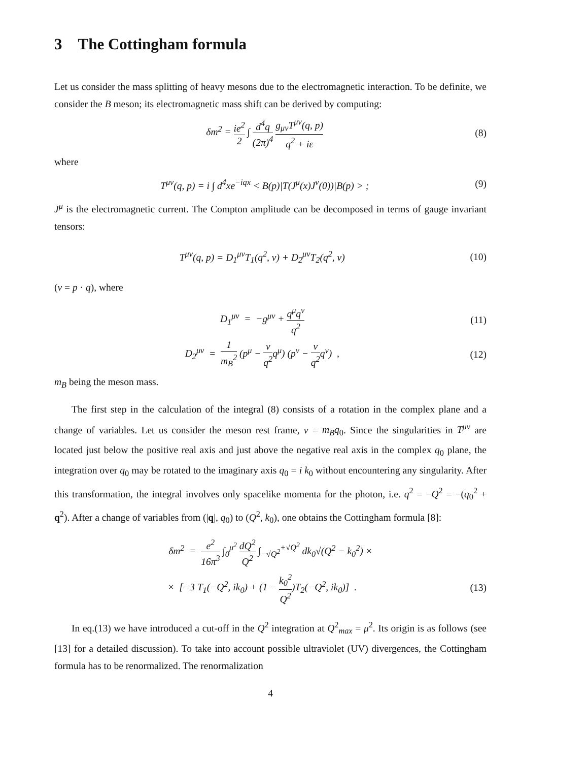3 The Cottingham formula
Let us consider the mass splitting of heavy mesons due to the electromagnetic interaction. To be definite, we consider the B meson; its electromagnetic mass shift can be derived by computing:
δm<sup>2</sup> = ie<sup>2</sup> 2 ∫ d<sup>4</sup>q (2π)<sup>4</sup> g<sub>μν</sub>T<sup>μν</sup>(q, p) q<sup>2</sup> + iε
(8)
where
T<sup>μν</sup>(q, p) = i ∫ d<sup>4</sup>xe<sup>−iqx</sup> < B(p)|T(J<sup>μ</sup>(x)J<sup>ν</sup>(0))|B(p) > ;
(9)
J<sup>μ</sup> is the electromagnetic current. The Compton amplitude can be decomposed in terms of gauge invariant tensors:
T<sup>μν</sup>(q, p) = D<sub>1</sub><sup>μν</sup>T<sub>1</sub>(q<sup>2</sup>, ν) + D<sub>2</sub><sup>μν</sup>T<sub>2</sub>(q<sup>2</sup>, ν)
(10)
(ν = p · q), where
D<sub>1</sub><sup>μν</sup> = −g<sup>μν</sup> + q<sup>μ</sup>q<sup>ν</sup> q<sup>2</sup>
(11)
D<sub>2</sub><sup>μν</sup> = 1 m<sub>B</sub><sup>2</sup> (p<sup>μ</sup> − ν q<sup>2</sup>q<sup>μ</sup>) (p<sup>ν</sup> − ν q<sup>2</sup>q<sup>ν</sup>) ,
(12)
m<sub>B</sub> being the meson mass.
The first step in the calculation of the integral (8) consists of a rotation in the complex plane and a change of variables. Let us consider the meson rest frame, ν = m<sub>B</sub>q<sub>0</sub>. Since the singularities in T<sup>μν</sup> are located just below the positive real axis and just above the negative real axis in the complex q<sub>0</sub> plane, the integration over q<sub>0</sub> may be rotated to the imaginary axis q<sub>0</sub> = i k<sub>0</sub> without encountering any singularity. After this transformation, the integral involves only spacelike momenta for the photon, i.e. q<sup>2</sup> = −Q<sup>2</sup> = −(q<sub>0</sub><sup>2</sup> + q<sup>2</sup>). After a change of variables from (|q|, q<sub>0</sub>) to (Q<sup>2</sup>, k<sub>0</sub>), one obtains the Cottingham formula [8]:
δm<sup>2</sup> = e<sup>2</sup> 16π<sup>3</sup> ∫<sub>0</sub><sup>μ<sup>2</sup></sup> dQ<sup>2</sup> Q<sup>2</sup> ∫<sub>−√Q<sup>2</sup></sub><sup>+√Q<sup>2</sup></sup> dk<sub>0</sub>√(Q<sup>2</sup> − k<sub>0</sub><sup>2</sup>) ×
× [−3 T<sub>1</sub>(−Q<sup>2</sup>, ik<sub>0</sub>) + (1 − k<sub>0</sub><sup>2</sup> Q<sup>2</sup>)T<sub>2</sub>(−Q<sup>2</sup>, ik<sub>0</sub>)] .
(13)
In eq.(13) we have introduced a cut-off in the Q<sup>2</sup> integration at Q<sup>2</sup><sub>max</sub> = μ<sup>2</sup>. Its origin is as follows (see [13] for a detailed discussion). To take into account possible ultraviolet (UV) divergences, the Cottingham formula has to be renormalized. The renormalization
4